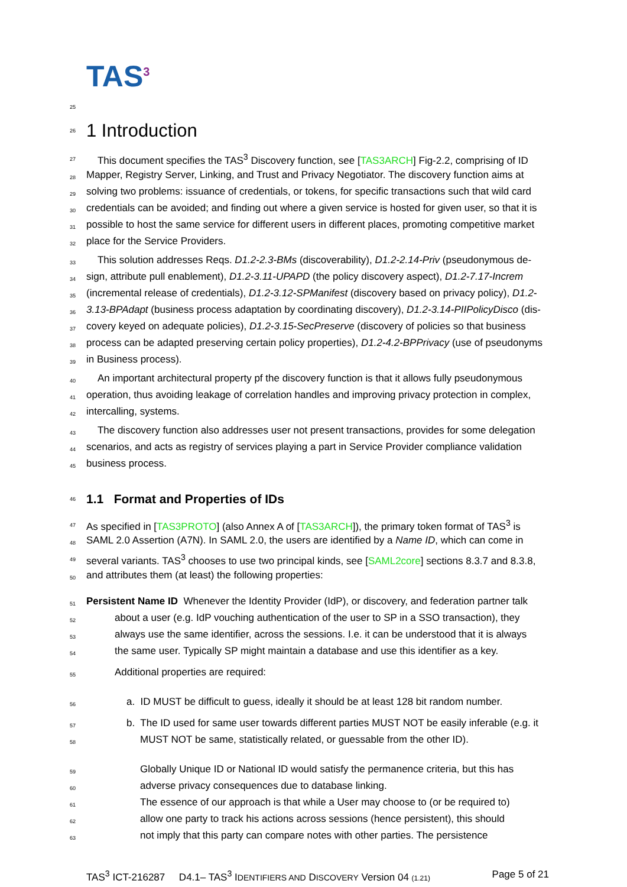TAS<sup>3</sup>
25
26
1 Introduction
27 This document specifies the TAS<sup>3</sup> Discovery function, see [TAS3ARCH] Fig-2.2, comprising of ID
28 Mapper, Registry Server, Linking, and Trust and Privacy Negotiator. The discovery function aims at
29 solving two problems: issuance of credentials, or tokens, for specific transactions such that wild card
30 credentials can be avoided; and finding out where a given service is hosted for given user, so that it is
31 possible to host the same service for different users in different places, promoting competitive market
32 place for the Service Providers.
33 This solution addresses Reqs. D1.2-2.3-BMs (discoverability), D1.2-2.14-Priv (pseudonymous de-
34 sign, attribute pull enablement), D1.2-3.11-UPAPD (the policy discovery aspect), D1.2-7.17-Increm
35 (incremental release of credentials), D1.2-3.12-SPManifest (discovery based on privacy policy), D1.2-
36 3.13-BPAdapt (business process adaptation by coordinating discovery), D1.2-3.14-PIIPolicyDisco (dis-
37 covery keyed on adequate policies), D1.2-3.15-SecPreserve (discovery of policies so that business
38 process can be adapted preserving certain policy properties), D1.2-4.2-BPPrivacy (use of pseudonyms
39 in Business process).
40 An important architectural property pf the discovery function is that it allows fully pseudonymous
41 operation, thus avoiding leakage of correlation handles and improving privacy protection in complex,
42 intercalling, systems.
43 The discovery function also addresses user not present transactions, provides for some delegation
44 scenarios, and acts as registry of services playing a part in Service Provider compliance validation
45 business process.
46
1.1 Format and Properties of IDs
47 As specified in [TAS3PROTO] (also Annex A of [TAS3ARCH]), the primary token format of TAS<sup>3</sup> is
48 SAML 2.0 Assertion (A7N). In SAML 2.0, the users are identified by a Name ID, which can come in
49 several variants. TAS<sup>3</sup> chooses to use two principal kinds, see [SAML2core] sections 8.3.7 and 8.3.8,
50 and attributes them (at least) the following properties:
51 Persistent Name ID Whenever the Identity Provider (IdP), or discovery, and federation partner talk
52 about a user (e.g. IdP vouching authentication of the user to SP in a SSO transaction), they
53 always use the same identifier, across the sessions. I.e. it can be understood that it is always
54 the same user. Typically SP might maintain a database and use this identifier as a key.
55 Additional properties are required:
56 a. ID MUST be difficult to guess, ideally it should be at least 128 bit random number.
57 b. The ID used for same user towards different parties MUST NOT be easily inferable (e.g. it
58 MUST NOT be same, statistically related, or guessable from the other ID).
59 Globally Unique ID or National ID would satisfy the permanence criteria, but this has
60 adverse privacy consequences due to database linking.
61 The essence of our approach is that while a User may choose to (or be required to)
62 allow one party to track his actions across sessions (hence persistent), this should
63 not imply that this party can compare notes with other parties. The persistence
TAS<sup>3</sup> ICT-216287 D4.1– TAS<sup>3</sup> IDENTIFIERS AND DISCOVERY Version 04 (1.21) Page 5 of 21